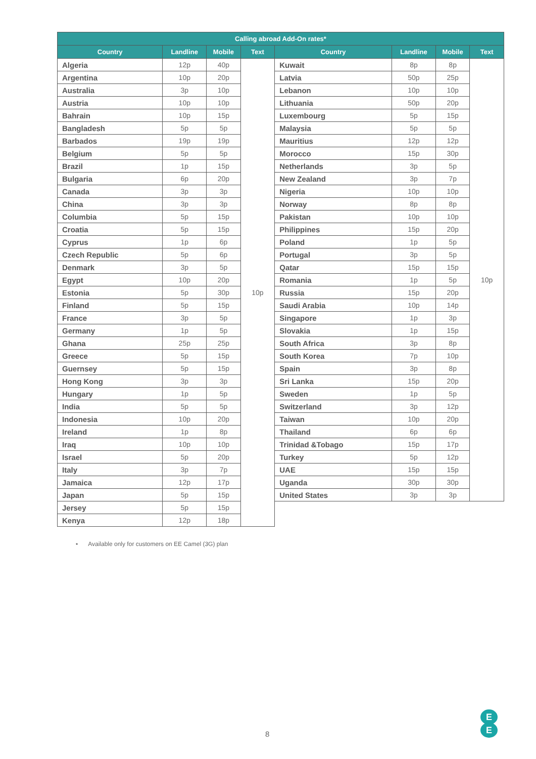| Calling abroad Add-On rates* | | | | | | | |
| --- | --- | --- | --- | --- | --- | --- | --- |
| Country | Landline | Mobile | Text | Country | Landline | Mobile | Text |
| Algeria | 12p | 40p | 10p | Kuwait | 8p | 8p | 10p |
| Argentina | 10p | 20p | | Latvia | 50p | 25p | |
| Australia | 3p | 10p | | Lebanon | 10p | 10p | |
| Austria | 10p | 10p | | Lithuania | 50p | 20p | |
| Bahrain | 10p | 15p | | Luxembourg | 5p | 15p | |
| Bangladesh | 5p | 5p | | Malaysia | 5p | 5p | |
| Barbados | 19p | 19p | | Mauritius | 12p | 12p | |
| Belgium | 5p | 5p | | Morocco | 15p | 30p | |
| Brazil | 1p | 15p | | Netherlands | 3p | 5p | |
| Bulgaria | 6p | 20p | | New Zealand | 3p | 7p | |
| Canada | 3p | 3p | | Nigeria | 10p | 10p | |
| China | 3p | 3p | | Norway | 8p | 8p | |
| Columbia | 5p | 15p | | Pakistan | 10p | 10p | |
| Croatia | 5p | 15p | | Philippines | 15p | 20p | |
| Cyprus | 1p | 6p | | Poland | 1p | 5p | |
| Czech Republic | 5p | 6p | | Portugal | 3p | 5p | |
| Denmark | 3p | 5p | | Qatar | 15p | 15p | |
| Egypt | 10p | 20p | | Romania | 1p | 5p | |
| Estonia | 5p | 30p | | Russia | 15p | 20p | |
| Finland | 5p | 15p | | Saudi Arabia | 10p | 14p | |
| France | 3p | 5p | | Singapore | 1p | 3p | |
| Germany | 1p | 5p | | Slovakia | 1p | 15p | |
| Ghana | 25p | 25p | | South Africa | 3p | 8p | |
| Greece | 5p | 15p | | South Korea | 7p | 10p | |
| Guernsey | 5p | 15p | | Spain | 3p | 8p | |
| Hong Kong | 3p | 3p | | Sri Lanka | 15p | 20p | |
| Hungary | 1p | 5p | | Sweden | 1p | 5p | |
| India | 5p | 5p | | Switzerland | 3p | 12p | |
| Indonesia | 10p | 20p | | Taiwan | 10p | 20p | |
| Ireland | 1p | 8p | | Thailand | 6p | 6p | |
| Iraq | 10p | 10p | | Trinidad &Tobago | 15p | 17p | |
| Israel | 5p | 20p | | Turkey | 5p | 12p | |
| Italy | 3p | 7p | | UAE | 15p | 15p | |
| Jamaica | 12p | 17p | | Uganda | 30p | 30p | |
| Japan | 5p | 15p | | United States | 3p | 3p | |
| Jersey | 5p | 15p | | | | | |
| Kenya | 12p | 18p | | | | | |
• Available only for customers on EE Camel (3G) plan
8
E
E